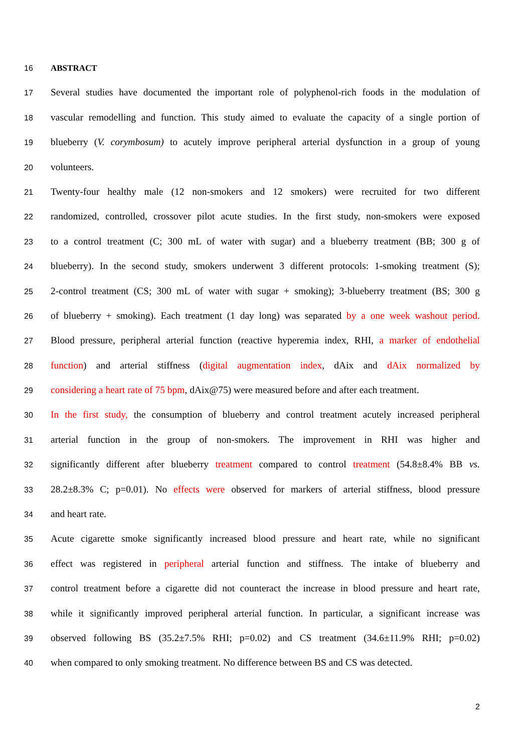16 ABSTRACT
17 Several studies have documented the important role of polyphenol-rich foods in the modulation of
18 vascular remodelling and function. This study aimed to evaluate the capacity of a single portion of
19 blueberry (V. corymbosum) to acutely improve peripheral arterial dysfunction in a group of young
20 volunteers.
21 Twenty-four healthy male (12 non-smokers and 12 smokers) were recruited for two different
22 randomized, controlled, crossover pilot acute studies. In the first study, non-smokers were exposed
23 to a control treatment (C; 300 mL of water with sugar) and a blueberry treatment (BB; 300 g of
24 blueberry). In the second study, smokers underwent 3 different protocols: 1-smoking treatment (S);
25 2-control treatment (CS; 300 mL of water with sugar + smoking); 3-blueberry treatment (BS; 300 g
26 of blueberry + smoking). Each treatment (1 day long) was separated by a one week washout period.
27 Blood pressure, peripheral arterial function (reactive hyperemia index, RHI, a marker of endothelial
28 function) and arterial stiffness (digital augmentation index, dAix and dAix normalized by
29 considering a heart rate of 75 bpm, dAix@75) were measured before and after each treatment.
30 In the first study, the consumption of blueberry and control treatment acutely increased peripheral
31 arterial function in the group of non-smokers. The improvement in RHI was higher and
32 significantly different after blueberry treatment compared to control treatment (54.8±8.4% BB vs.
33 28.2±8.3% C; p=0.01). No effects were observed for markers of arterial stiffness, blood pressure
34 and heart rate.
35 Acute cigarette smoke significantly increased blood pressure and heart rate, while no significant
36 effect was registered in peripheral arterial function and stiffness. The intake of blueberry and
37 control treatment before a cigarette did not counteract the increase in blood pressure and heart rate,
38 while it significantly improved peripheral arterial function. In particular, a significant increase was
39 observed following BS (35.2±7.5% RHI; p=0.02) and CS treatment (34.6±11.9% RHI; p=0.02)
40 when compared to only smoking treatment. No difference between BS and CS was detected.
2